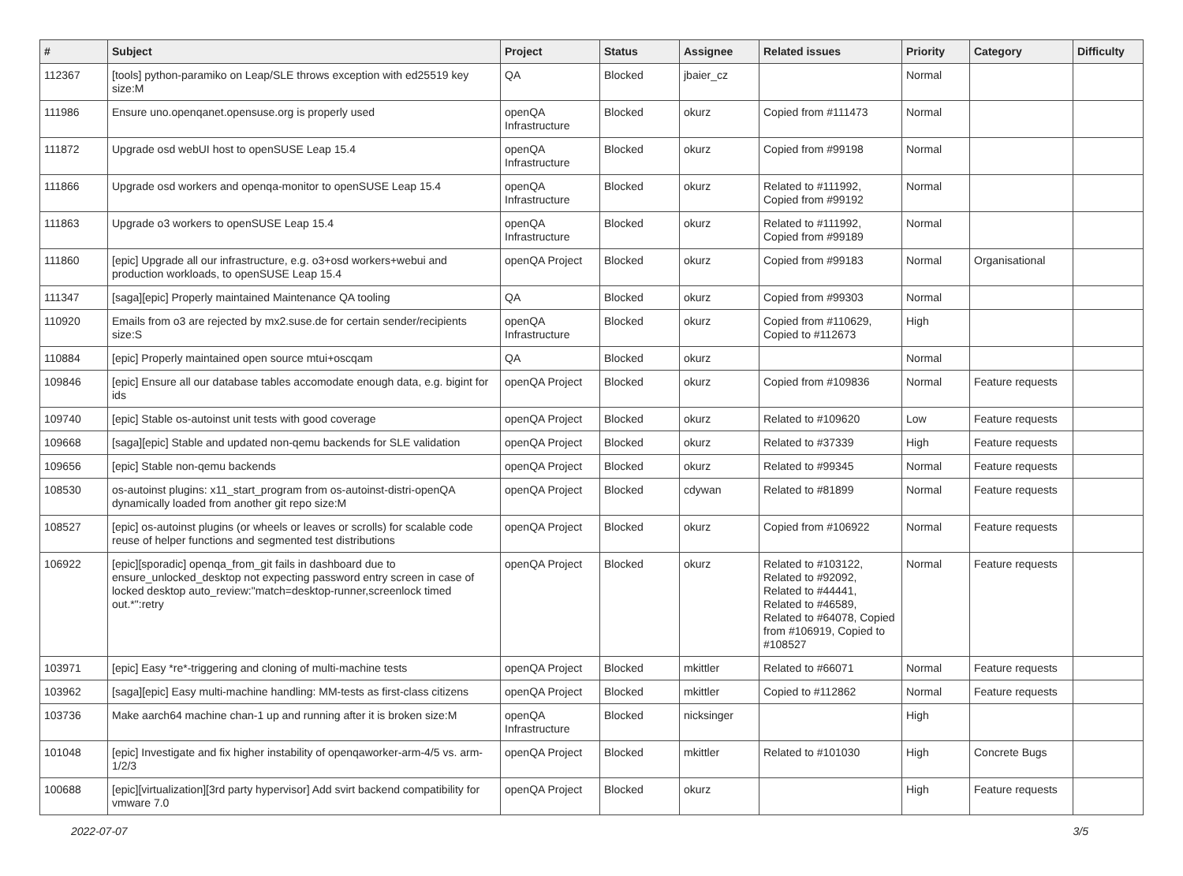| # | Subject | Project | Status | Assignee | Related issues | Priority | Category | Difficulty |
| --- | --- | --- | --- | --- | --- | --- | --- | --- |
| 112367 | [tools] python-paramiko on Leap/SLE throws exception with ed25519 key size:M | QA | Blocked | jbaier_cz | | Normal | | |
| 111986 | Ensure uno.openqanet.opensuse.org is properly used | openQA Infrastructure | Blocked | okurz | Copied from #111473 | Normal | | |
| 111872 | Upgrade osd webUI host to openSUSE Leap 15.4 | openQA Infrastructure | Blocked | okurz | Copied from #99198 | Normal | | |
| 111866 | Upgrade osd workers and openqa-monitor to openSUSE Leap 15.4 | openQA Infrastructure | Blocked | okurz | Related to #111992, Copied from #99192 | Normal | | |
| 111863 | Upgrade o3 workers to openSUSE Leap 15.4 | openQA Infrastructure | Blocked | okurz | Related to #111992, Copied from #99189 | Normal | | |
| 111860 | [epic] Upgrade all our infrastructure, e.g. o3+osd workers+webui and production workloads, to openSUSE Leap 15.4 | openQA Project | Blocked | okurz | Copied from #99183 | Normal | Organisational | |
| 111347 | [saga][epic] Properly maintained Maintenance QA tooling | QA | Blocked | okurz | Copied from #99303 | Normal | | |
| 110920 | Emails from o3 are rejected by mx2.suse.de for certain sender/recipients size:S | openQA Infrastructure | Blocked | okurz | Copied from #110629, Copied to #112673 | High | | |
| 110884 | [epic] Properly maintained open source mtui+oscqam | QA | Blocked | okurz | | Normal | | |
| 109846 | [epic] Ensure all our database tables accomodate enough data, e.g. bigint for ids | openQA Project | Blocked | okurz | Copied from #109836 | Normal | Feature requests | |
| 109740 | [epic] Stable os-autoinst unit tests with good coverage | openQA Project | Blocked | okurz | Related to #109620 | Low | Feature requests | |
| 109668 | [saga][epic] Stable and updated non-qemu backends for SLE validation | openQA Project | Blocked | okurz | Related to #37339 | High | Feature requests | |
| 109656 | [epic] Stable non-qemu backends | openQA Project | Blocked | okurz | Related to #99345 | Normal | Feature requests | |
| 108530 | os-autoinst plugins: x11_start_program from os-autoinst-distri-openQA dynamically loaded from another git repo size:M | openQA Project | Blocked | cdywan | Related to #81899 | Normal | Feature requests | |
| 108527 | [epic] os-autoinst plugins (or wheels or leaves or scrolls) for scalable code reuse of helper functions and segmented test distributions | openQA Project | Blocked | okurz | Copied from #106922 | Normal | Feature requests | |
| 106922 | [epic][sporadic] openqa_from_git fails in dashboard due to ensure_unlocked_desktop not expecting password entry screen in case of locked desktop auto_review:"match=desktop-runner,screenlock timed out.*":retry | openQA Project | Blocked | okurz | Related to #103122, Related to #92092, Related to #44441, Related to #46589, Related to #64078, Copied from #106919, Copied to #108527 | Normal | Feature requests | |
| 103971 | [epic] Easy *re*-triggering and cloning of multi-machine tests | openQA Project | Blocked | mkittler | Related to #66071 | Normal | Feature requests | |
| 103962 | [saga][epic] Easy multi-machine handling: MM-tests as first-class citizens | openQA Project | Blocked | mkittler | Copied to #112862 | Normal | Feature requests | |
| 103736 | Make aarch64 machine chan-1 up and running after it is broken size:M | openQA Infrastructure | Blocked | nicksinger | | High | | |
| 101048 | [epic] Investigate and fix higher instability of openqaworker-arm-4/5 vs. arm-1/2/3 | openQA Project | Blocked | mkittler | Related to #101030 | High | Concrete Bugs | |
| 100688 | [epic][virtualization][3rd party hypervisor] Add svirt backend compatibility for vmware 7.0 | openQA Project | Blocked | okurz | | High | Feature requests | |
2022-07-07 3/5